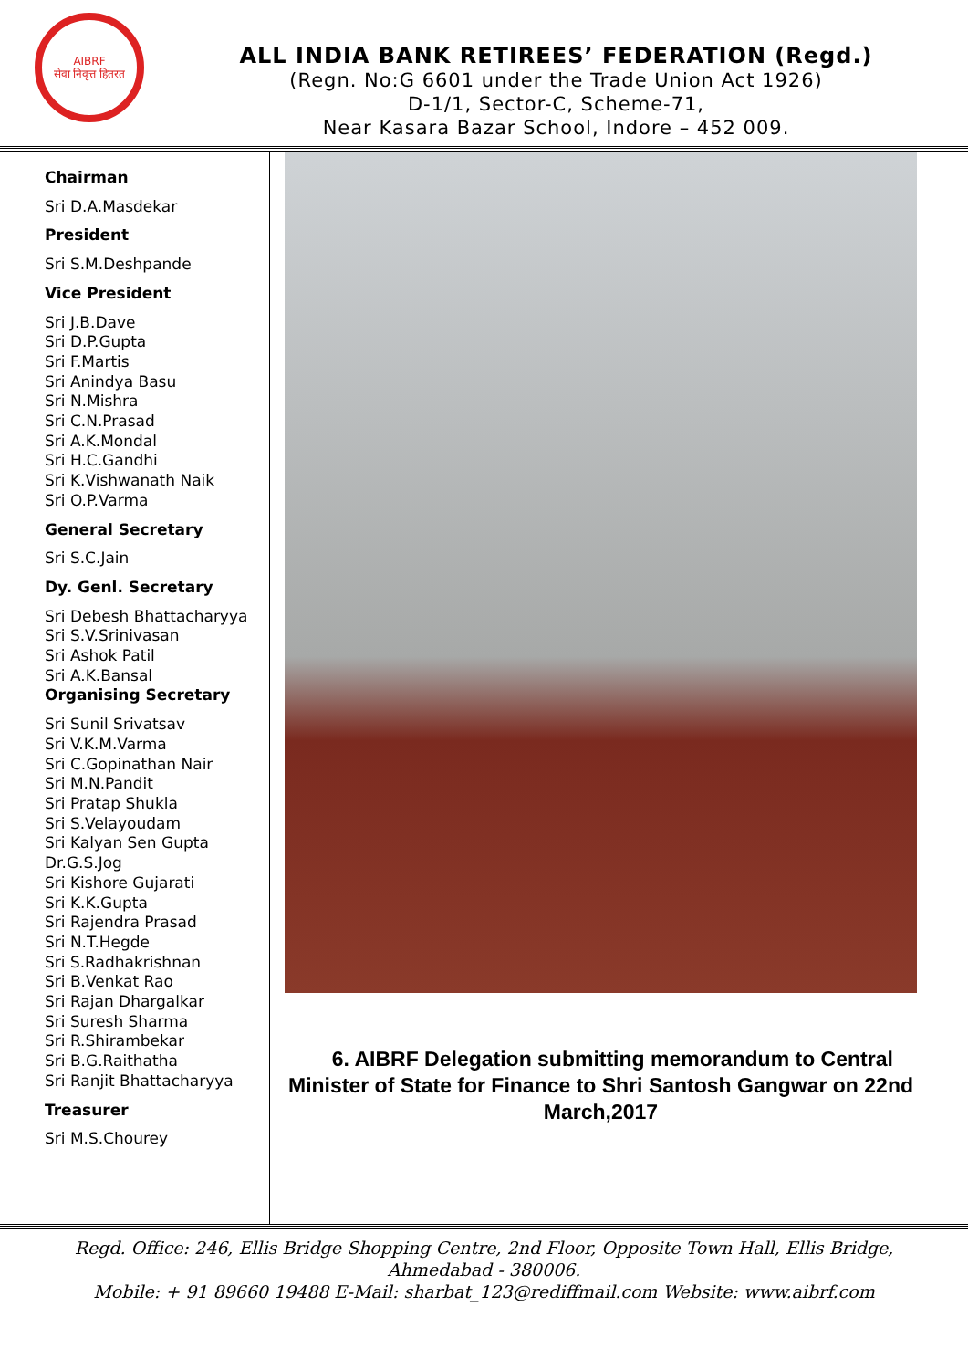AIBRF
सेवा निवृत्त हितरत
ALL INDIA BANK RETIREES’ FEDERATION (Regd.)
(Regn. No:G 6601 under the Trade Union Act 1926)
D-1/1, Sector-C, Scheme-71,
Near Kasara Bazar School, Indore – 452 009.
Chairman
Sri D.A.Masdekar
President
Sri S.M.Deshpande
Vice President
Sri J.B.Dave
Sri D.P.Gupta
Sri F.Martis
Sri Anindya Basu
Sri N.Mishra
Sri C.N.Prasad
Sri A.K.Mondal
Sri H.C.Gandhi
Sri K.Vishwanath Naik
Sri O.P.Varma
General Secretary
Sri S.C.Jain
Dy. Genl. Secretary
Sri Debesh Bhattacharyya
Sri S.V.Srinivasan
Sri Ashok Patil
Sri A.K.Bansal
Organising Secretary
Sri Sunil Srivatsav
Sri V.K.M.Varma
Sri C.Gopinathan Nair
Sri M.N.Pandit
Sri Pratap Shukla
Sri S.Velayoudam
Sri Kalyan Sen Gupta
Dr.G.S.Jog
Sri Kishore Gujarati
Sri K.K.Gupta
Sri Rajendra Prasad
Sri N.T.Hegde
Sri S.Radhakrishnan
Sri B.Venkat Rao
Sri Rajan Dhargalkar
Sri Suresh Sharma
Sri R.Shirambekar
Sri B.G.Raithatha
Sri Ranjit Bhattacharyya
Treasurer
Sri M.S.Chourey
6. AIBRF Delegation submitting memorandum to Central Minister of State for Finance to Shri Santosh Gangwar on 22nd March,2017
Regd. Office: 246, Ellis Bridge Shopping Centre, 2nd Floor, Opposite Town Hall, Ellis Bridge,
Ahmedabad - 380006.
Mobile: + 91 89660 19488 E-Mail: sharbat_123@rediffmail.com Website: www.aibrf.com